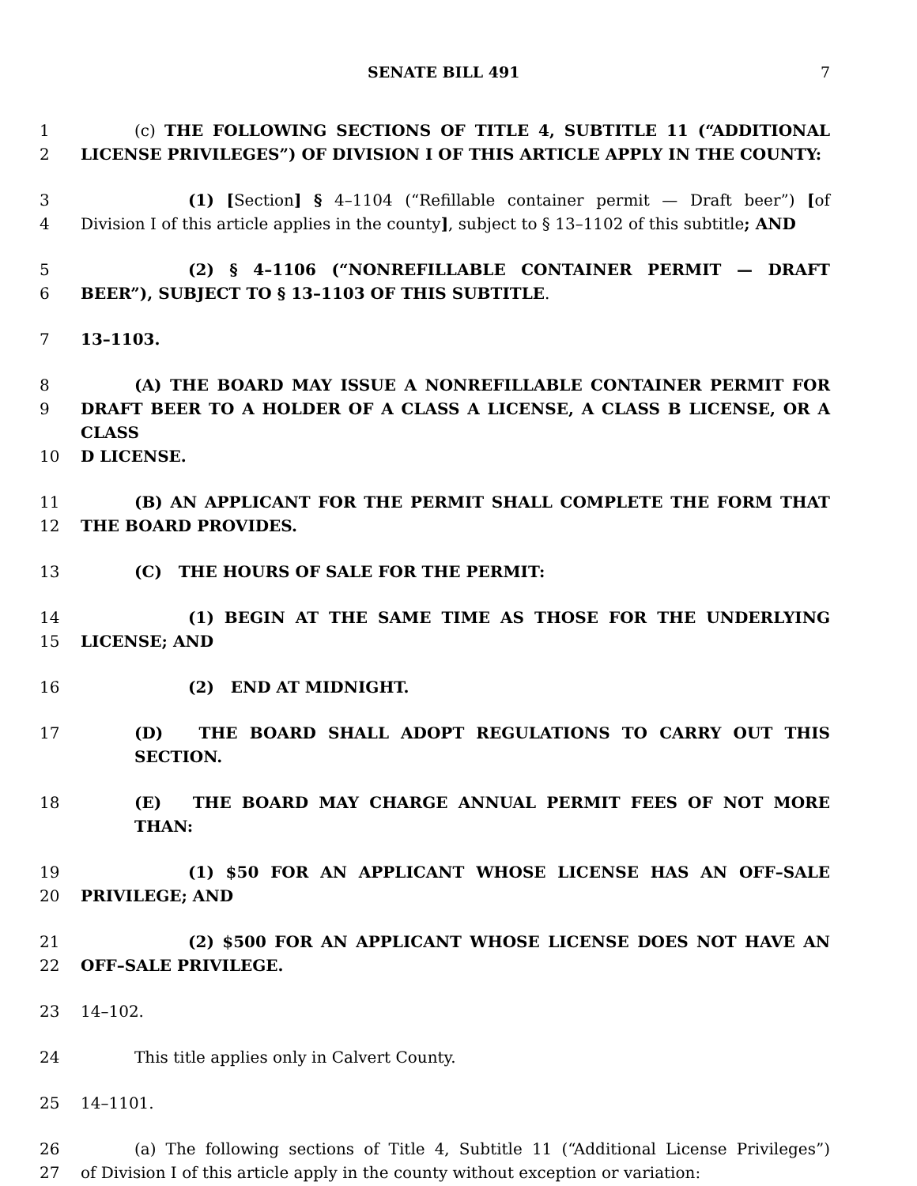SENATE BILL 491 7
1 (c) THE FOLLOWING SECTIONS OF TITLE 4, SUBTITLE 11 (“ADDITIONAL
2 LICENSE PRIVILEGES”) OF DIVISION I OF THIS ARTICLE APPLY IN THE COUNTY:
3 (1) [Section] § 4–1104 (“Refillable container permit — Draft beer”) [of
4 Division I of this article applies in the county], subject to § 13–1102 of this subtitle; AND
5 (2) § 4–1106 (“NONREFILLABLE CONTAINER PERMIT — DRAFT
6 BEER”), SUBJECT TO § 13–1103 OF THIS SUBTITLE.
7 13–1103.
8 (A) THE BOARD MAY ISSUE A NONREFILLABLE CONTAINER PERMIT FOR
9 DRAFT BEER TO A HOLDER OF A CLASS A LICENSE, A CLASS B LICENSE, OR A CLASS
10 D LICENSE.
11 (B) AN APPLICANT FOR THE PERMIT SHALL COMPLETE THE FORM THAT
12 THE BOARD PROVIDES.
13 (C) THE HOURS OF SALE FOR THE PERMIT:
14 (1) BEGIN AT THE SAME TIME AS THOSE FOR THE UNDERLYING
15 LICENSE; AND
16 (2) END AT MIDNIGHT.
17 (D) THE BOARD SHALL ADOPT REGULATIONS TO CARRY OUT THIS SECTION.
18 (E) THE BOARD MAY CHARGE ANNUAL PERMIT FEES OF NOT MORE THAN:
19 (1) $50 FOR AN APPLICANT WHOSE LICENSE HAS AN OFF–SALE
20 PRIVILEGE; AND
21 (2) $500 FOR AN APPLICANT WHOSE LICENSE DOES NOT HAVE AN
22 OFF–SALE PRIVILEGE.
23 14–102.
24 This title applies only in Calvert County.
25 14–1101.
26 (a) The following sections of Title 4, Subtitle 11 (“Additional License Privileges”)
27 of Division I of this article apply in the county without exception or variation: